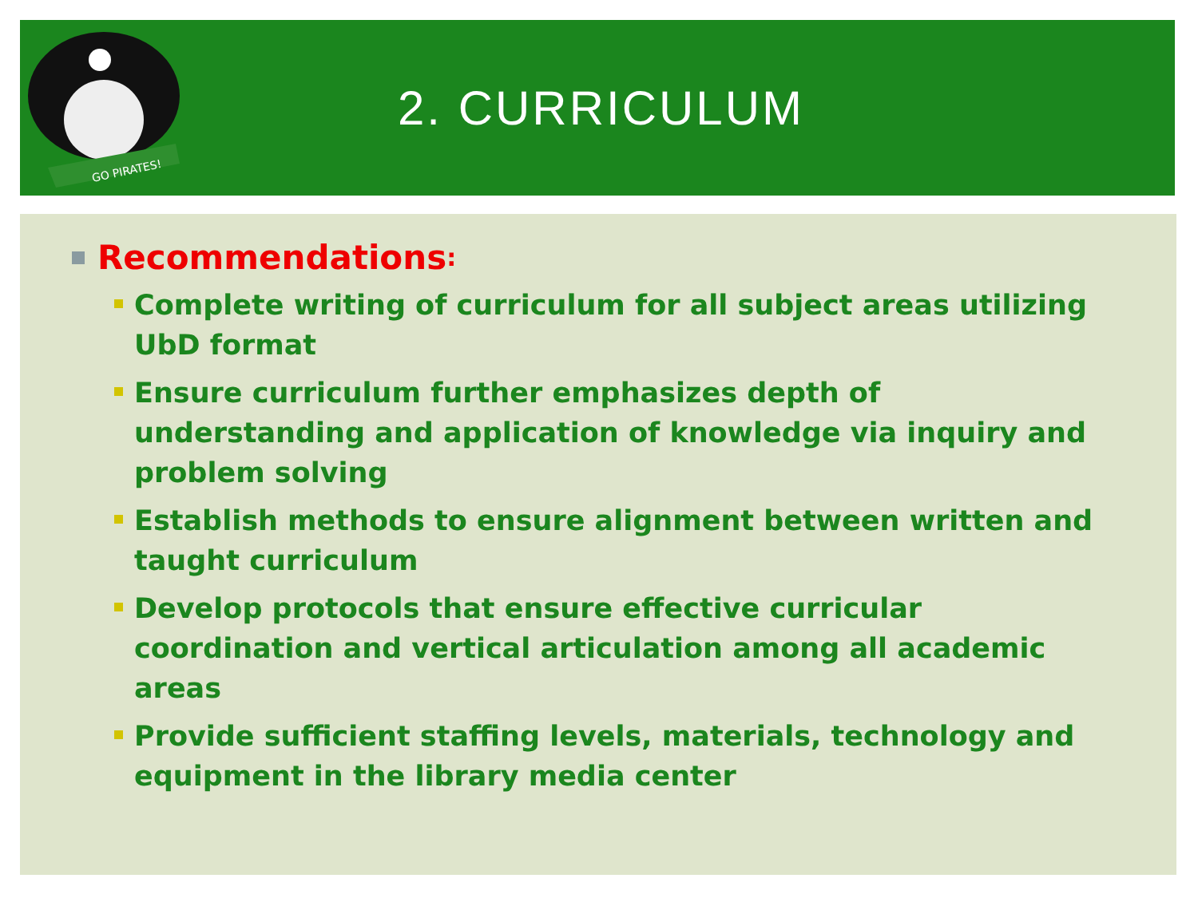GO PIRATES!
2. CURRICULUM
Recommendations:
Complete writing of curriculum for all subject areas utilizing UbD format
Ensure curriculum further emphasizes depth of understanding and application of knowledge via inquiry and problem solving
Establish methods to ensure alignment between written and taught curriculum
Develop protocols that ensure effective curricular coordination and vertical articulation among all academic areas
Provide sufficient staffing levels, materials, technology and equipment in the library media center